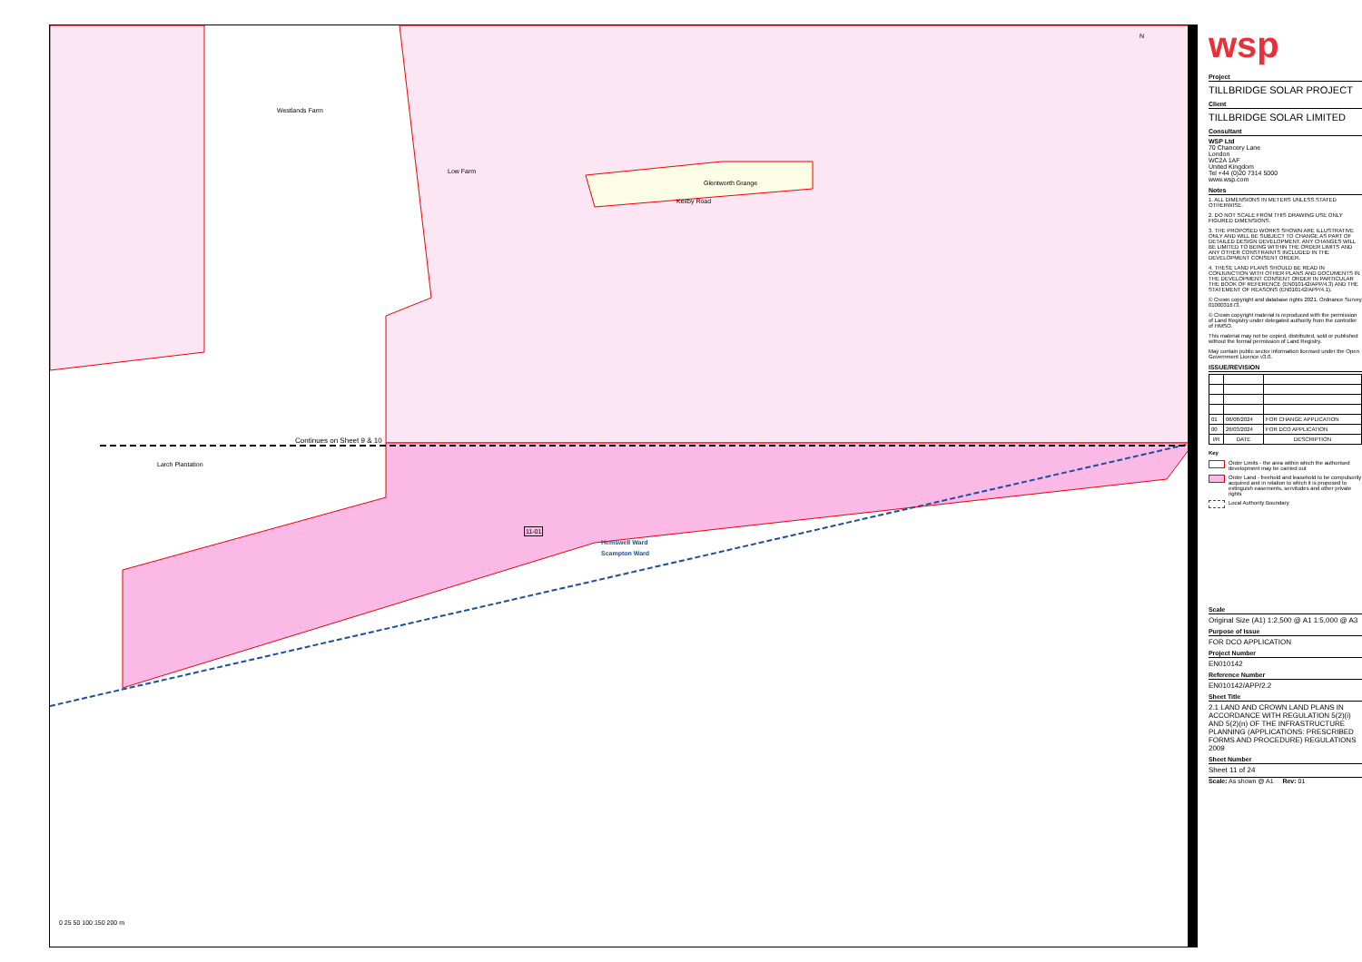Continues on Sheet 9 & 10
11-01
Hemswell Ward
Scampton Ward
Westlands Farm
Low Farm
Glentworth Grange
Kexby Road
Larch Plantation
N
0 25 50 100 150 200 m
wsp
Project
TILLBRIDGE SOLAR PROJECT
Client
TILLBRIDGE SOLAR LIMITED
Consultant
WSP Ltd
70 Chancery Lane
London
WC2A 1AF
United Kingdom
Tel +44 (0)20 7314 5000
www.wsp.com
Notes
1. ALL DIMENSIONS IN METERS UNLESS STATED OTHERWISE.
2. DO NOT SCALE FROM THIS DRAWING USE ONLY FIGURED DIMENSIONS.
3. THE PROPOSED WORKS SHOWN ARE ILLUSTRATIVE ONLY AND WILL BE SUBJECT TO CHANGE AS PART OF DETAILED DESIGN DEVELOPMENT. ANY CHANGES WILL BE LIMITED TO BEING WITHIN THE ORDER LIMITS AND ANY OTHER CONSTRAINTS INCLUDED IN THE DEVELOPMENT CONSENT ORDER.
4. THESE LAND PLANS SHOULD BE READ IN CONJUNCTION WITH OTHER PLANS AND DOCUMENTS IN THE DEVELOPMENT CONSENT ORDER IN PARTICULAR THE BOOK OF REFERENCE (EN010142/APP/4.3) AND THE STATEMENT OF REASONS (EN010142/APP/4.1).
© Crown copyright and database rights 2021. Ordnance Survey 0100031673.
© Crown copyright material is reproduced with the permission of Land Registry under delegated authority from the controller of HMSO.
This material may not be copied, distributed, sold or published without the formal permission of Land Registry.
May contain public sector information licensed under the Open Government Licence v3.0.
ISSUE/REVISION
| 01 | 06/08/2024 | FOR CHANGE APPLICATION |
| 00 | 26/03/2024 | FOR DCO APPLICATION |
| I/R | DATE | DESCRIPTION |
Key
Order Limits - the area within which the authorised development may be carried out
Order Land - freehold and leasehold to be compulsorily acquired and in relation to which it is proposed to extinguish easements, servitudes and other private rights
Local Authority Boundary
Scale
Original Size (A1) 1:2,500 @ A1 1:5,000 @ A3
Purpose of Issue
FOR DCO APPLICATION
Project Number
EN010142
Reference Number
EN010142/APP/2.2
Sheet Title
2.1 LAND AND CROWN LAND PLANS IN ACCORDANCE WITH REGULATION 5(2)(i) AND 5(2)(n) OF THE INFRASTRUCTURE PLANNING (APPLICATIONS: PRESCRIBED FORMS AND PROCEDURE) REGULATIONS 2009
Sheet Number
Sheet 11 of 24
Scale: As shown @ A1 Rev: 01